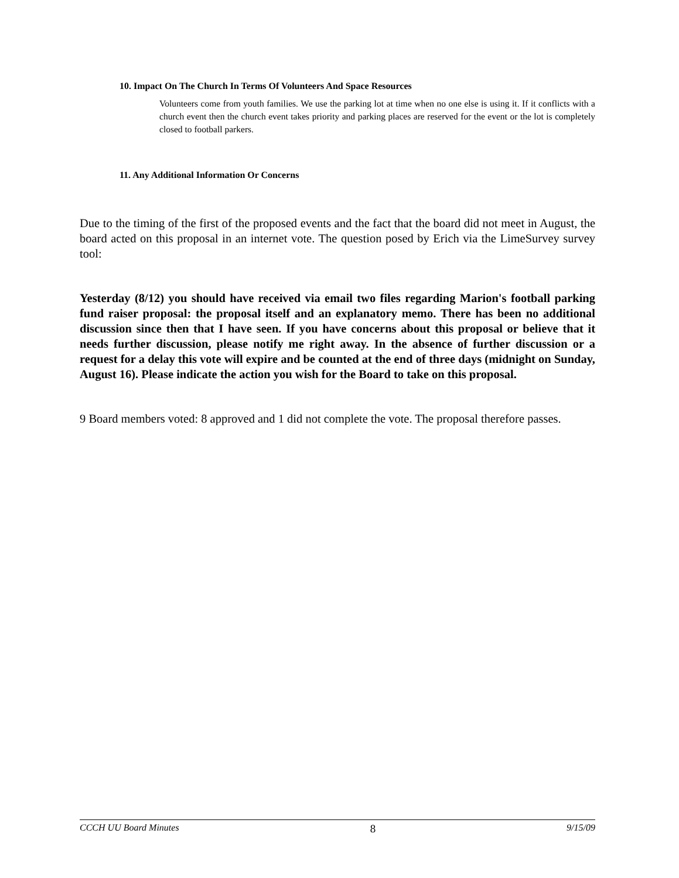10. Impact On The Church In Terms Of Volunteers And Space Resources
Volunteers come from youth families. We use the parking lot at time when no one else is using it. If it conflicts with a church event then the church event takes priority and parking places are reserved for the event or the lot is completely closed to football parkers.
11. Any Additional Information Or Concerns
Due to the timing of the first of the proposed events and the fact that the board did not meet in August, the board acted on this proposal in an internet vote. The question posed by Erich via the LimeSurvey survey tool:
Yesterday (8/12) you should have received via email two files regarding Marion's football parking fund raiser proposal: the proposal itself and an explanatory memo. There has been no additional discussion since then that I have seen. If you have concerns about this proposal or believe that it needs further discussion, please notify me right away. In the absence of further discussion or a request for a delay this vote will expire and be counted at the end of three days (midnight on Sunday, August 16). Please indicate the action you wish for the Board to take on this proposal.
9 Board members voted: 8 approved and 1 did not complete the vote. The proposal therefore passes.
CCCH UU Board Minutes 8 9/15/09